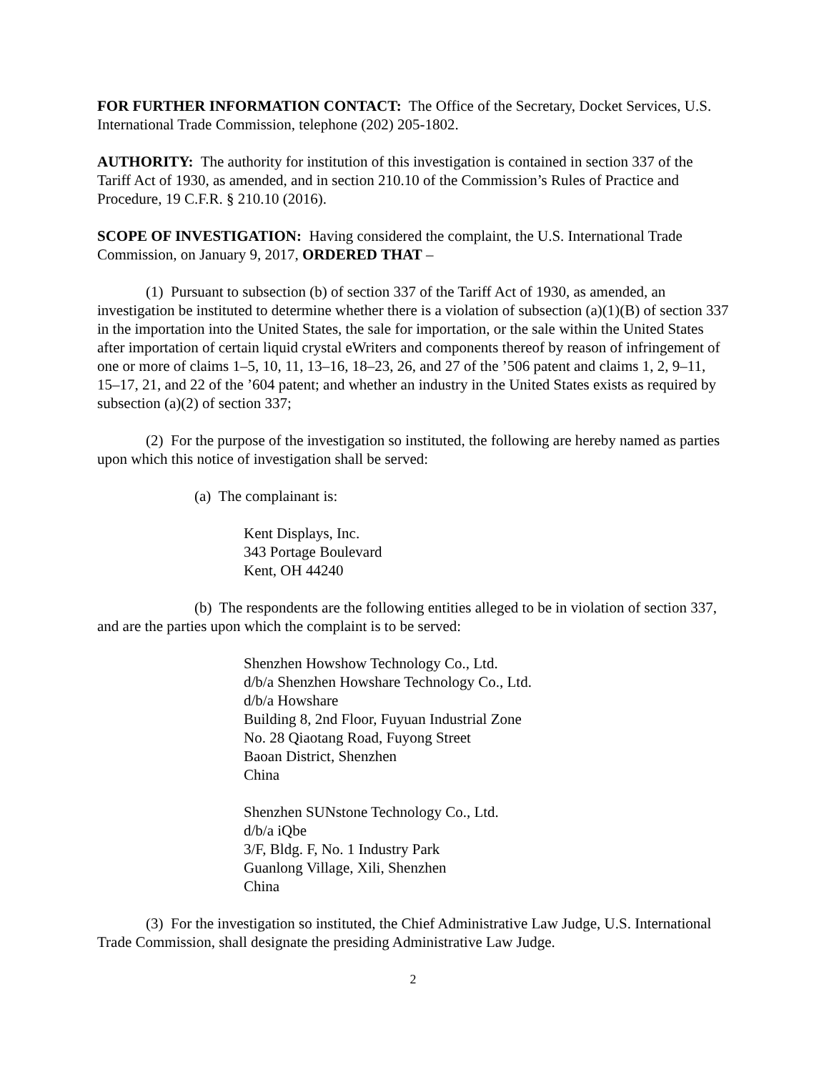FOR FURTHER INFORMATION CONTACT: The Office of the Secretary, Docket Services, U.S. International Trade Commission, telephone (202) 205-1802.
AUTHORITY: The authority for institution of this investigation is contained in section 337 of the Tariff Act of 1930, as amended, and in section 210.10 of the Commission’s Rules of Practice and Procedure, 19 C.F.R. § 210.10 (2016).
SCOPE OF INVESTIGATION: Having considered the complaint, the U.S. International Trade Commission, on January 9, 2017, ORDERED THAT –
(1) Pursuant to subsection (b) of section 337 of the Tariff Act of 1930, as amended, an investigation be instituted to determine whether there is a violation of subsection (a)(1)(B) of section 337 in the importation into the United States, the sale for importation, or the sale within the United States after importation of certain liquid crystal eWriters and components thereof by reason of infringement of one or more of claims 1–5, 10, 11, 13–16, 18–23, 26, and 27 of the ’506 patent and claims 1, 2, 9–11, 15–17, 21, and 22 of the ’604 patent; and whether an industry in the United States exists as required by subsection (a)(2) of section 337;
(2) For the purpose of the investigation so instituted, the following are hereby named as parties upon which this notice of investigation shall be served:
(a) The complainant is:
Kent Displays, Inc.
343 Portage Boulevard
Kent, OH 44240
(b) The respondents are the following entities alleged to be in violation of section 337, and are the parties upon which the complaint is to be served:
Shenzhen Howshow Technology Co., Ltd.
d/b/a Shenzhen Howshare Technology Co., Ltd.
d/b/a Howshare
Building 8, 2nd Floor, Fuyuan Industrial Zone
No. 28 Qiaotang Road, Fuyong Street
Baoan District, Shenzhen
China
Shenzhen SUNstone Technology Co., Ltd.
d/b/a iQbe
3/F, Bldg. F, No. 1 Industry Park
Guanlong Village, Xili, Shenzhen
China
(3) For the investigation so instituted, the Chief Administrative Law Judge, U.S. International Trade Commission, shall designate the presiding Administrative Law Judge.
2